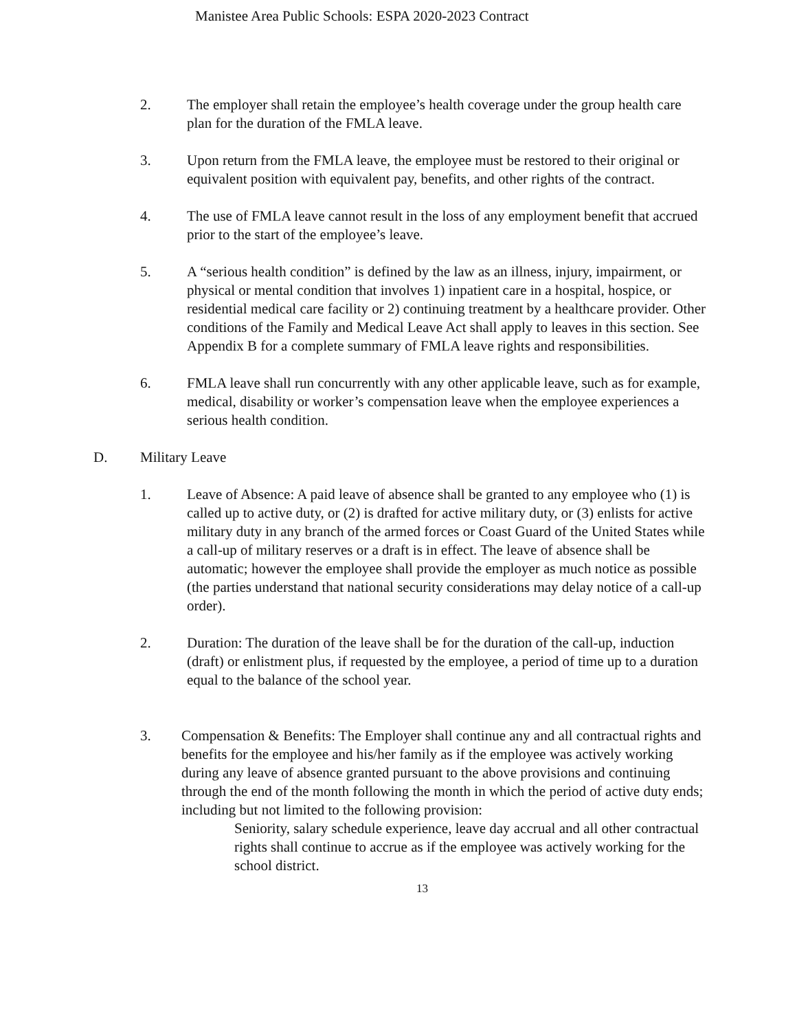Manistee Area Public Schools: ESPA 2020-2023 Contract
2. The employer shall retain the employee’s health coverage under the group health care plan for the duration of the FMLA leave.
3. Upon return from the FMLA leave, the employee must be restored to their original or equivalent position with equivalent pay, benefits, and other rights of the contract.
4. The use of FMLA leave cannot result in the loss of any employment benefit that accrued prior to the start of the employee’s leave.
5. A “serious health condition” is defined by the law as an illness, injury, impairment, or physical or mental condition that involves 1) inpatient care in a hospital, hospice, or residential medical care facility or 2) continuing treatment by a healthcare provider. Other conditions of the Family and Medical Leave Act shall apply to leaves in this section. See Appendix B for a complete summary of FMLA leave rights and responsibilities.
6. FMLA leave shall run concurrently with any other applicable leave, such as for example, medical, disability or worker’s compensation leave when the employee experiences a serious health condition.
D. Military Leave
1. Leave of Absence: A paid leave of absence shall be granted to any employee who (1) is called up to active duty, or (2) is drafted for active military duty, or (3) enlists for active military duty in any branch of the armed forces or Coast Guard of the United States while a call-up of military reserves or a draft is in effect. The leave of absence shall be automatic; however the employee shall provide the employer as much notice as possible (the parties understand that national security considerations may delay notice of a call-up order).
2. Duration: The duration of the leave shall be for the duration of the call-up, induction (draft) or enlistment plus, if requested by the employee, a period of time up to a duration equal to the balance of the school year.
3. Compensation & Benefits: The Employer shall continue any and all contractual rights and benefits for the employee and his/her family as if the employee was actively working during any leave of absence granted pursuant to the above provisions and continuing through the end of the month following the month in which the period of active duty ends; including but not limited to the following provision:
Seniority, salary schedule experience, leave day accrual and all other contractual rights shall continue to accrue as if the employee was actively working for the school district.
13